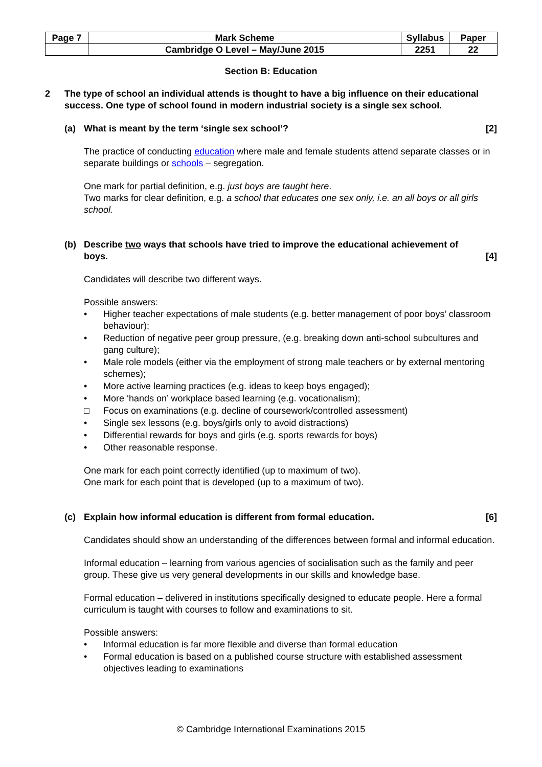| Page 7 | Mark Scheme | Syllabus | Paper |
| | Cambridge O Level – May/June 2015 | 2251 | 22 |
Section B: Education
2 The type of school an individual attends is thought to have a big influence on their educational success. One type of school found in modern industrial society is a single sex school.
(a) What is meant by the term ‘single sex school’? [2]
The practice of conducting education where male and female students attend separate classes or in separate buildings or schools – segregation.
One mark for partial definition, e.g. just boys are taught here.
Two marks for clear definition, e.g. a school that educates one sex only, i.e. an all boys or all girls school.
(b) Describe two ways that schools have tried to improve the educational achievement of boys. [4]
Candidates will describe two different ways.
Possible answers:
• Higher teacher expectations of male students (e.g. better management of poor boys’ classroom behaviour);
• Reduction of negative peer group pressure, (e.g. breaking down anti-school subcultures and gang culture);
• Male role models (either via the employment of strong male teachers or by external mentoring schemes);
• More active learning practices (e.g. ideas to keep boys engaged);
• More ‘hands on’ workplace based learning (e.g. vocationalism);
□ Focus on examinations (e.g. decline of coursework/controlled assessment)
• Single sex lessons (e.g. boys/girls only to avoid distractions)
• Differential rewards for boys and girls (e.g. sports rewards for boys)
• Other reasonable response.
One mark for each point correctly identified (up to maximum of two).
One mark for each point that is developed (up to a maximum of two).
(c) Explain how informal education is different from formal education. [6]
Candidates should show an understanding of the differences between formal and informal education.
Informal education – learning from various agencies of socialisation such as the family and peer group. These give us very general developments in our skills and knowledge base.
Formal education – delivered in institutions specifically designed to educate people. Here a formal curriculum is taught with courses to follow and examinations to sit.
Possible answers:
• Informal education is far more flexible and diverse than formal education
• Formal education is based on a published course structure with established assessment objectives leading to examinations
© Cambridge International Examinations 2015